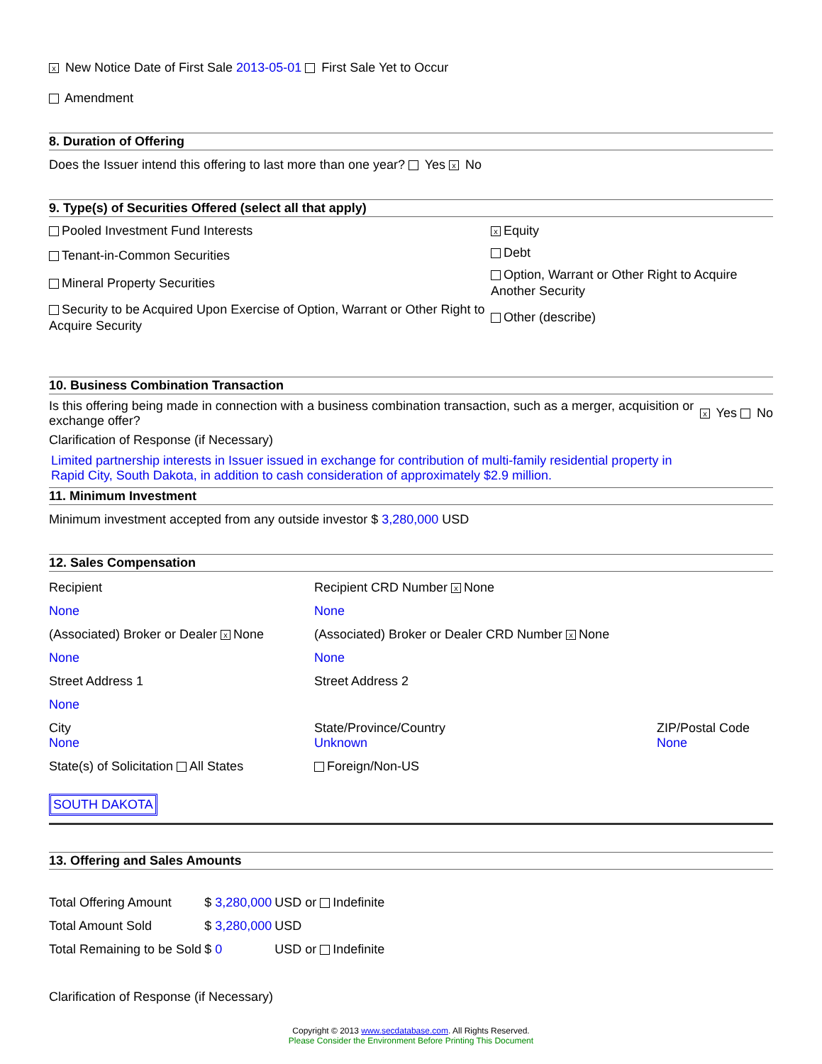x New Notice Date of First Sale 2013-05-01 First Sale Yet to Occur
Amendment
8. Duration of Offering
Does the Issuer intend this offering to last more than one year? Yes x No
9. Type(s) of Securities Offered (select all that apply)
Pooled Investment Fund Interests
Tenant-in-Common Securities
Mineral Property Securities
Security to be Acquired Upon Exercise of Option, Warrant or Other Right to Acquire Security
x Equity
Debt
Option, Warrant or Other Right to Acquire Another Security
Other (describe)
10. Business Combination Transaction
Is this offering being made in connection with a business combination transaction, such as a merger, acquisition or exchange offer?
x Yes No
Clarification of Response (if Necessary)
Limited partnership interests in Issuer issued in exchange for contribution of multi-family residential property in Rapid City, South Dakota, in addition to cash consideration of approximately $2.9 million.
11. Minimum Investment
Minimum investment accepted from any outside investor $ 3,280,000 USD
12. Sales Compensation
| Recipient | Recipient CRD Number x None | |
| None | None | |
| (Associated) Broker or Dealer x None | (Associated) Broker or Dealer CRD Number x None | |
| None | None | |
| Street Address 1 | Street Address 2 | |
| None | | |
| City None | State/Province/Country Unknown | ZIP/Postal Code None |
| State(s) of Solicitation All States | Foreign/Non-US | |
SOUTH DAKOTA
13. Offering and Sales Amounts
| Total Offering Amount | $ 3,280,000 | USD or Indefinite |
| Total Amount Sold | $ 3,280,000 | USD |
| Total Remaining to be Sold | $ 0 | USD or Indefinite |
Clarification of Response (if Necessary)
Copyright © 2013 www.secdatabase.com. All Rights Reserved.
Please Consider the Environment Before Printing This Document